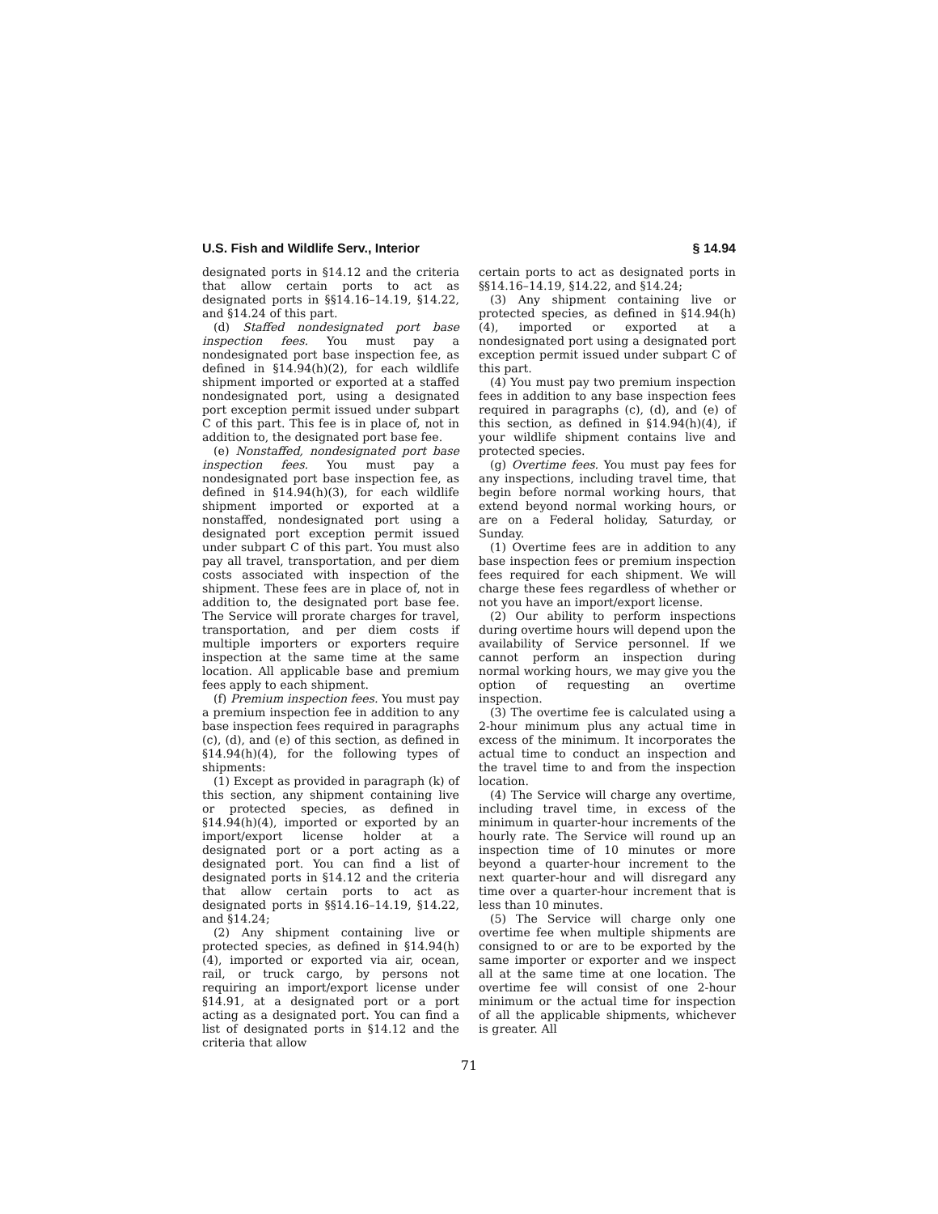U.S. Fish and Wildlife Serv., Interior § 14.94
designated ports in §14.12 and the criteria that allow certain ports to act as designated ports in §§14.16–14.19, §14.22, and §14.24 of this part.
(d) Staffed nondesignated port base inspection fees. You must pay a nondesignated port base inspection fee, as defined in §14.94(h)(2), for each wildlife shipment imported or exported at a staffed nondesignated port, using a designated port exception permit issued under subpart C of this part. This fee is in place of, not in addition to, the designated port base fee.
(e) Nonstaffed, nondesignated port base inspection fees. You must pay a nondesignated port base inspection fee, as defined in §14.94(h)(3), for each wildlife shipment imported or exported at a nonstaffed, nondesignated port using a designated port exception permit issued under subpart C of this part. You must also pay all travel, transportation, and per diem costs associated with inspection of the shipment. These fees are in place of, not in addition to, the designated port base fee. The Service will prorate charges for travel, transportation, and per diem costs if multiple importers or exporters require inspection at the same time at the same location. All applicable base and premium fees apply to each shipment.
(f) Premium inspection fees. You must pay a premium inspection fee in addition to any base inspection fees required in paragraphs (c), (d), and (e) of this section, as defined in §14.94(h)(4), for the following types of shipments:
(1) Except as provided in paragraph (k) of this section, any shipment containing live or protected species, as defined in §14.94(h)(4), imported or exported by an import/export license holder at a designated port or a port acting as a designated port. You can find a list of designated ports in §14.12 and the criteria that allow certain ports to act as designated ports in §§14.16–14.19, §14.22, and §14.24;
(2) Any shipment containing live or protected species, as defined in §14.94(h)(4), imported or exported via air, ocean, rail, or truck cargo, by persons not requiring an import/export license under §14.91, at a designated port or a port acting as a designated port. You can find a list of designated ports in §14.12 and the criteria that allow
certain ports to act as designated ports in §§14.16–14.19, §14.22, and §14.24;
(3) Any shipment containing live or protected species, as defined in §14.94(h)(4), imported or exported at a nondesignated port using a designated port exception permit issued under subpart C of this part.
(4) You must pay two premium inspection fees in addition to any base inspection fees required in paragraphs (c), (d), and (e) of this section, as defined in §14.94(h)(4), if your wildlife shipment contains live and protected species.
(g) Overtime fees. You must pay fees for any inspections, including travel time, that begin before normal working hours, that extend beyond normal working hours, or are on a Federal holiday, Saturday, or Sunday.
(1) Overtime fees are in addition to any base inspection fees or premium inspection fees required for each shipment. We will charge these fees regardless of whether or not you have an import/export license.
(2) Our ability to perform inspections during overtime hours will depend upon the availability of Service personnel. If we cannot perform an inspection during normal working hours, we may give you the option of requesting an overtime inspection.
(3) The overtime fee is calculated using a 2-hour minimum plus any actual time in excess of the minimum. It incorporates the actual time to conduct an inspection and the travel time to and from the inspection location.
(4) The Service will charge any overtime, including travel time, in excess of the minimum in quarter-hour increments of the hourly rate. The Service will round up an inspection time of 10 minutes or more beyond a quarter-hour increment to the next quarter-hour and will disregard any time over a quarter-hour increment that is less than 10 minutes.
(5) The Service will charge only one overtime fee when multiple shipments are consigned to or are to be exported by the same importer or exporter and we inspect all at the same time at one location. The overtime fee will consist of one 2-hour minimum or the actual time for inspection of all the applicable shipments, whichever is greater. All
71